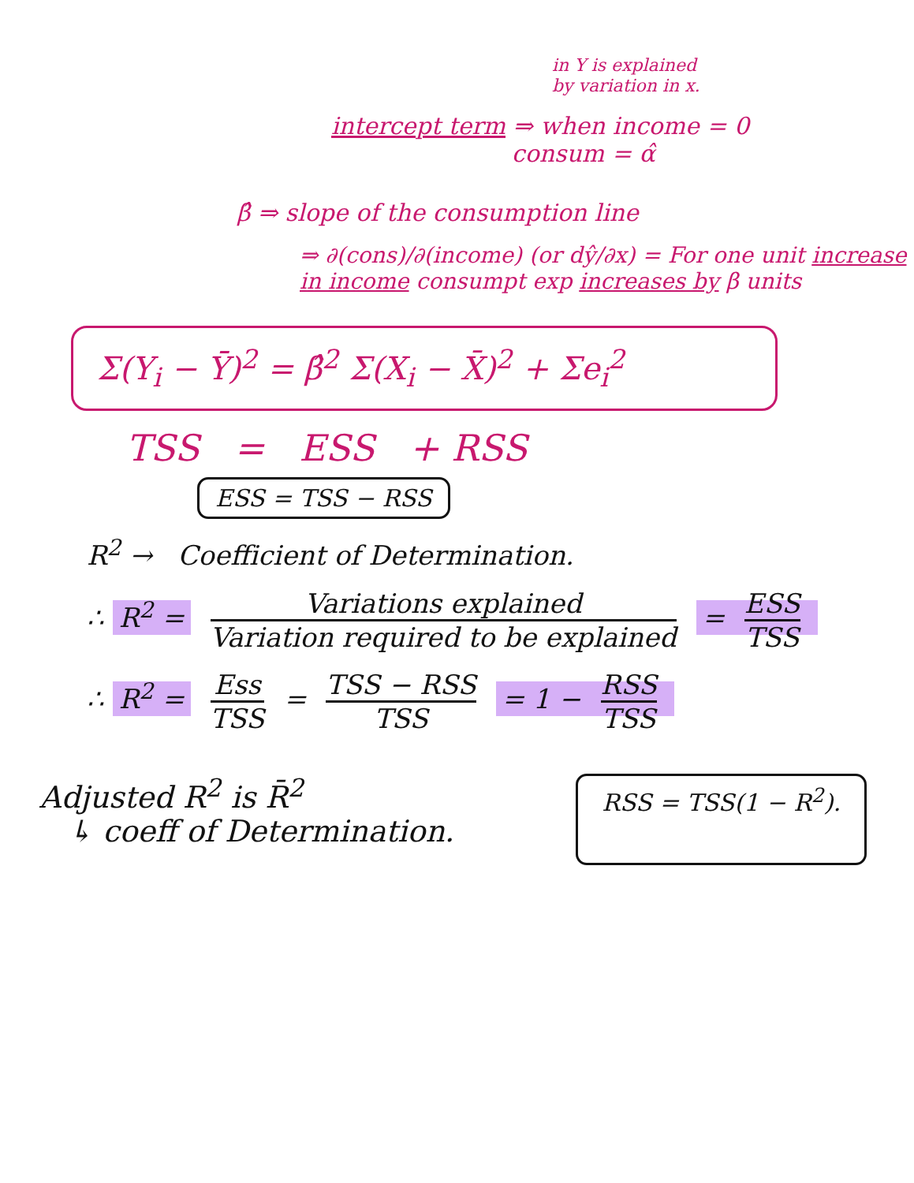in Y is explained
by variation in x.
intercept term ⇒ when income = 0
consum = α̂
β̂ ⇒ slope of the consumption line
⇒ ∂(cons)/∂(income) (or dŷ/∂x) = For one unit increase in income consumpt exp increases by β units
Σ(Y<sub>i</sub> − Ȳ)<sup>2</sup> = β̂<sup>2</sup> Σ(X<sub>i</sub> − X̄)<sup>2</sup> + Σe<sub>i</sub><sup>2</sup>
TSS = ESS + RSS
ESS = TSS − RSS
R<sup>2</sup> → Coefficient of Determination.
∴ R<sup>2</sup> = Variations explained Variation required to be explained = ESS TSS
∴ R<sup>2</sup> = Ess TSS = TSS − RSS TSS = 1 − RSS TSS
Adjusted R<sup>2</sup> is R̄<sup>2</sup>
↳ coeff of Determination.
RSS = TSS(1 − R<sup>2</sup>).